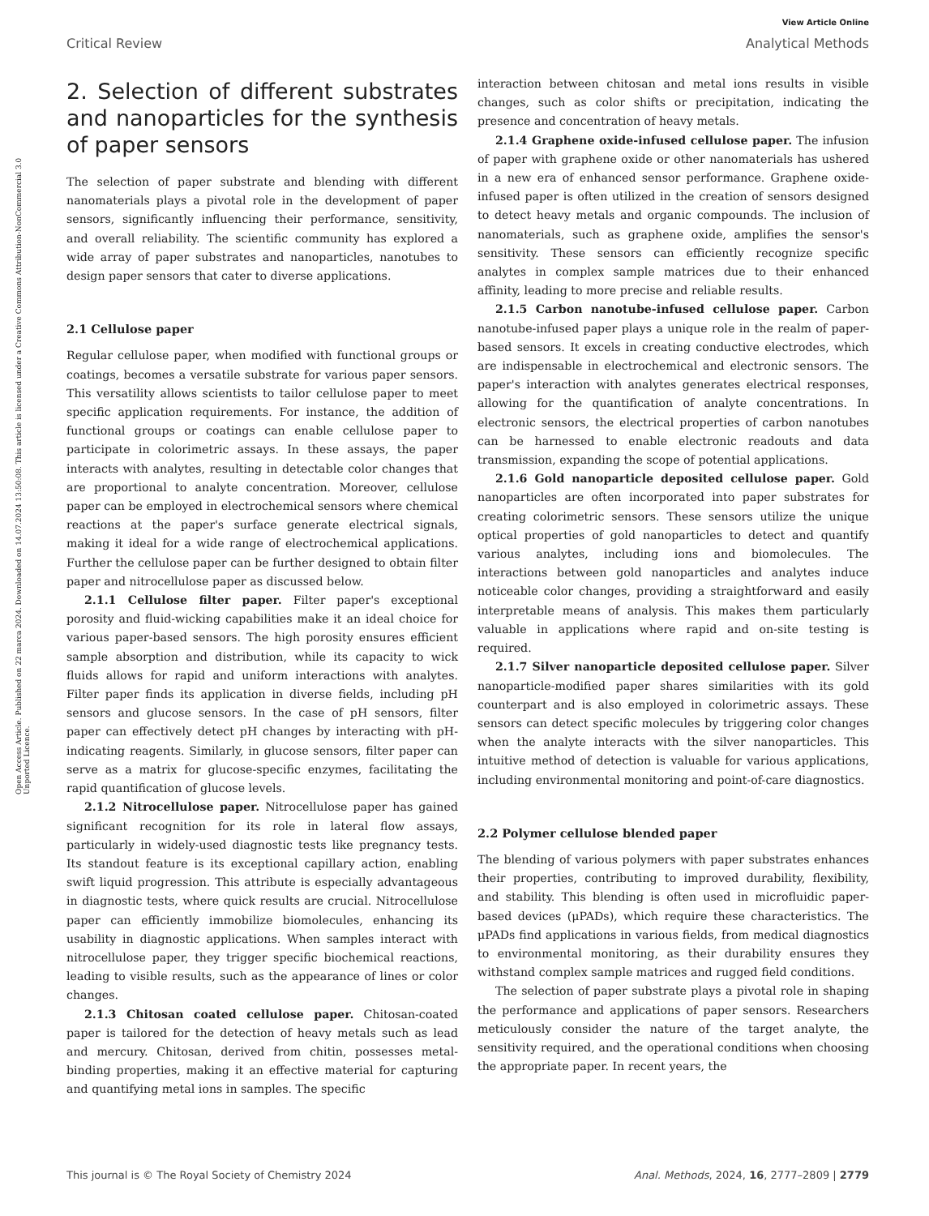Open Access Article. Published on 22 marca 2024. Downloaded on 14.07.2024 13:50:08. This article is licensed under a Creative Commons Attribution-NonCommercial 3.0 Unported Licence.
View Article Online
Critical Review Analytical Methods
2. Selection of different substrates and nanoparticles for the synthesis of paper sensors
The selection of paper substrate and blending with different nanomaterials plays a pivotal role in the development of paper sensors, significantly influencing their performance, sensitivity, and overall reliability. The scientific community has explored a wide array of paper substrates and nanoparticles, nanotubes to design paper sensors that cater to diverse applications.
2.1 Cellulose paper
Regular cellulose paper, when modified with functional groups or coatings, becomes a versatile substrate for various paper sensors. This versatility allows scientists to tailor cellulose paper to meet specific application requirements. For instance, the addition of functional groups or coatings can enable cellulose paper to participate in colorimetric assays. In these assays, the paper interacts with analytes, resulting in detectable color changes that are proportional to analyte concentration. Moreover, cellulose paper can be employed in electrochemical sensors where chemical reactions at the paper's surface generate electrical signals, making it ideal for a wide range of electrochemical applications. Further the cellulose paper can be further designed to obtain filter paper and nitrocellulose paper as discussed below.
2.1.1 Cellulose filter paper. Filter paper's exceptional porosity and fluid-wicking capabilities make it an ideal choice for various paper-based sensors. The high porosity ensures efficient sample absorption and distribution, while its capacity to wick fluids allows for rapid and uniform interactions with analytes. Filter paper finds its application in diverse fields, including pH sensors and glucose sensors. In the case of pH sensors, filter paper can effectively detect pH changes by interacting with pH-indicating reagents. Similarly, in glucose sensors, filter paper can serve as a matrix for glucose-specific enzymes, facilitating the rapid quantification of glucose levels.
2.1.2 Nitrocellulose paper. Nitrocellulose paper has gained significant recognition for its role in lateral flow assays, particularly in widely-used diagnostic tests like pregnancy tests. Its standout feature is its exceptional capillary action, enabling swift liquid progression. This attribute is especially advantageous in diagnostic tests, where quick results are crucial. Nitrocellulose paper can efficiently immobilize biomolecules, enhancing its usability in diagnostic applications. When samples interact with nitrocellulose paper, they trigger specific biochemical reactions, leading to visible results, such as the appearance of lines or color changes.
2.1.3 Chitosan coated cellulose paper. Chitosan-coated paper is tailored for the detection of heavy metals such as lead and mercury. Chitosan, derived from chitin, possesses metal-binding properties, making it an effective material for capturing and quantifying metal ions in samples. The specific
interaction between chitosan and metal ions results in visible changes, such as color shifts or precipitation, indicating the presence and concentration of heavy metals.
2.1.4 Graphene oxide-infused cellulose paper. The infusion of paper with graphene oxide or other nanomaterials has ushered in a new era of enhanced sensor performance. Graphene oxide-infused paper is often utilized in the creation of sensors designed to detect heavy metals and organic compounds. The inclusion of nanomaterials, such as graphene oxide, amplifies the sensor's sensitivity. These sensors can efficiently recognize specific analytes in complex sample matrices due to their enhanced affinity, leading to more precise and reliable results.
2.1.5 Carbon nanotube-infused cellulose paper. Carbon nanotube-infused paper plays a unique role in the realm of paper-based sensors. It excels in creating conductive electrodes, which are indispensable in electrochemical and electronic sensors. The paper's interaction with analytes generates electrical responses, allowing for the quantification of analyte concentrations. In electronic sensors, the electrical properties of carbon nanotubes can be harnessed to enable electronic readouts and data transmission, expanding the scope of potential applications.
2.1.6 Gold nanoparticle deposited cellulose paper. Gold nanoparticles are often incorporated into paper substrates for creating colorimetric sensors. These sensors utilize the unique optical properties of gold nanoparticles to detect and quantify various analytes, including ions and biomolecules. The interactions between gold nanoparticles and analytes induce noticeable color changes, providing a straightforward and easily interpretable means of analysis. This makes them particularly valuable in applications where rapid and on-site testing is required.
2.1.7 Silver nanoparticle deposited cellulose paper. Silver nanoparticle-modified paper shares similarities with its gold counterpart and is also employed in colorimetric assays. These sensors can detect specific molecules by triggering color changes when the analyte interacts with the silver nanoparticles. This intuitive method of detection is valuable for various applications, including environmental monitoring and point-of-care diagnostics.
2.2 Polymer cellulose blended paper
The blending of various polymers with paper substrates enhances their properties, contributing to improved durability, flexibility, and stability. This blending is often used in microfluidic paper-based devices (μPADs), which require these characteristics. The μPADs find applications in various fields, from medical diagnostics to environmental monitoring, as their durability ensures they withstand complex sample matrices and rugged field conditions.
The selection of paper substrate plays a pivotal role in shaping the performance and applications of paper sensors. Researchers meticulously consider the nature of the target analyte, the sensitivity required, and the operational conditions when choosing the appropriate paper. In recent years, the
This journal is © The Royal Society of Chemistry 2024 Anal. Methods, 2024, 16, 2777–2809 | 2779